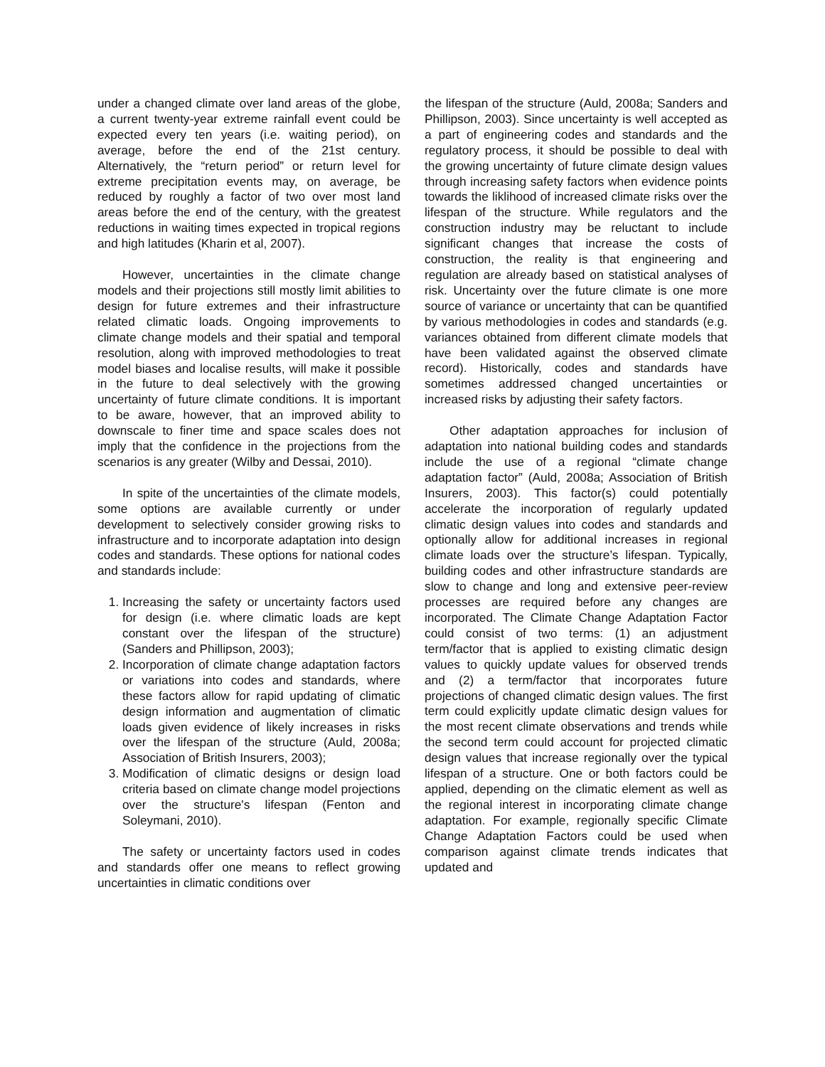under a changed climate over land areas of the globe, a current twenty-year extreme rainfall event could be expected every ten years (i.e. waiting period), on average, before the end of the 21st century. Alternatively, the “return period” or return level for extreme precipitation events may, on average, be reduced by roughly a factor of two over most land areas before the end of the century, with the greatest reductions in waiting times expected in tropical regions and high latitudes (Kharin et al, 2007).
However, uncertainties in the climate change models and their projections still mostly limit abilities to design for future extremes and their infrastructure related climatic loads. Ongoing improvements to climate change models and their spatial and temporal resolution, along with improved methodologies to treat model biases and localise results, will make it possible in the future to deal selectively with the growing uncertainty of future climate conditions. It is important to be aware, however, that an improved ability to downscale to finer time and space scales does not imply that the confidence in the projections from the scenarios is any greater (Wilby and Dessai, 2010).
In spite of the uncertainties of the climate models, some options are available currently or under development to selectively consider growing risks to infrastructure and to incorporate adaptation into design codes and standards. These options for national codes and standards include:
1. Increasing the safety or uncertainty factors used for design (i.e. where climatic loads are kept constant over the lifespan of the structure) (Sanders and Phillipson, 2003);
2. Incorporation of climate change adaptation factors or variations into codes and standards, where these factors allow for rapid updating of climatic design information and augmentation of climatic loads given evidence of likely increases in risks over the lifespan of the structure (Auld, 2008a; Association of British Insurers, 2003);
3. Modification of climatic designs or design load criteria based on climate change model projections over the structure's lifespan (Fenton and Soleymani, 2010).
The safety or uncertainty factors used in codes and standards offer one means to reflect growing uncertainties in climatic conditions over
the lifespan of the structure (Auld, 2008a; Sanders and Phillipson, 2003). Since uncertainty is well accepted as a part of engineering codes and standards and the regulatory process, it should be possible to deal with the growing uncertainty of future climate design values through increasing safety factors when evidence points towards the liklihood of increased climate risks over the lifespan of the structure. While regulators and the construction industry may be reluctant to include significant changes that increase the costs of construction, the reality is that engineering and regulation are already based on statistical analyses of risk. Uncertainty over the future climate is one more source of variance or uncertainty that can be quantified by various methodologies in codes and standards (e.g. variances obtained from different climate models that have been validated against the observed climate record). Historically, codes and standards have sometimes addressed changed uncertainties or increased risks by adjusting their safety factors.
Other adaptation approaches for inclusion of adaptation into national building codes and standards include the use of a regional “climate change adaptation factor” (Auld, 2008a; Association of British Insurers, 2003). This factor(s) could potentially accelerate the incorporation of regularly updated climatic design values into codes and standards and optionally allow for additional increases in regional climate loads over the structure’s lifespan. Typically, building codes and other infrastructure standards are slow to change and long and extensive peer-review processes are required before any changes are incorporated. The Climate Change Adaptation Factor could consist of two terms: (1) an adjustment term/factor that is applied to existing climatic design values to quickly update values for observed trends and (2) a term/factor that incorporates future projections of changed climatic design values. The first term could explicitly update climatic design values for the most recent climate observations and trends while the second term could account for projected climatic design values that increase regionally over the typical lifespan of a structure. One or both factors could be applied, depending on the climatic element as well as the regional interest in incorporating climate change adaptation. For example, regionally specific Climate Change Adaptation Factors could be used when comparison against climate trends indicates that updated and